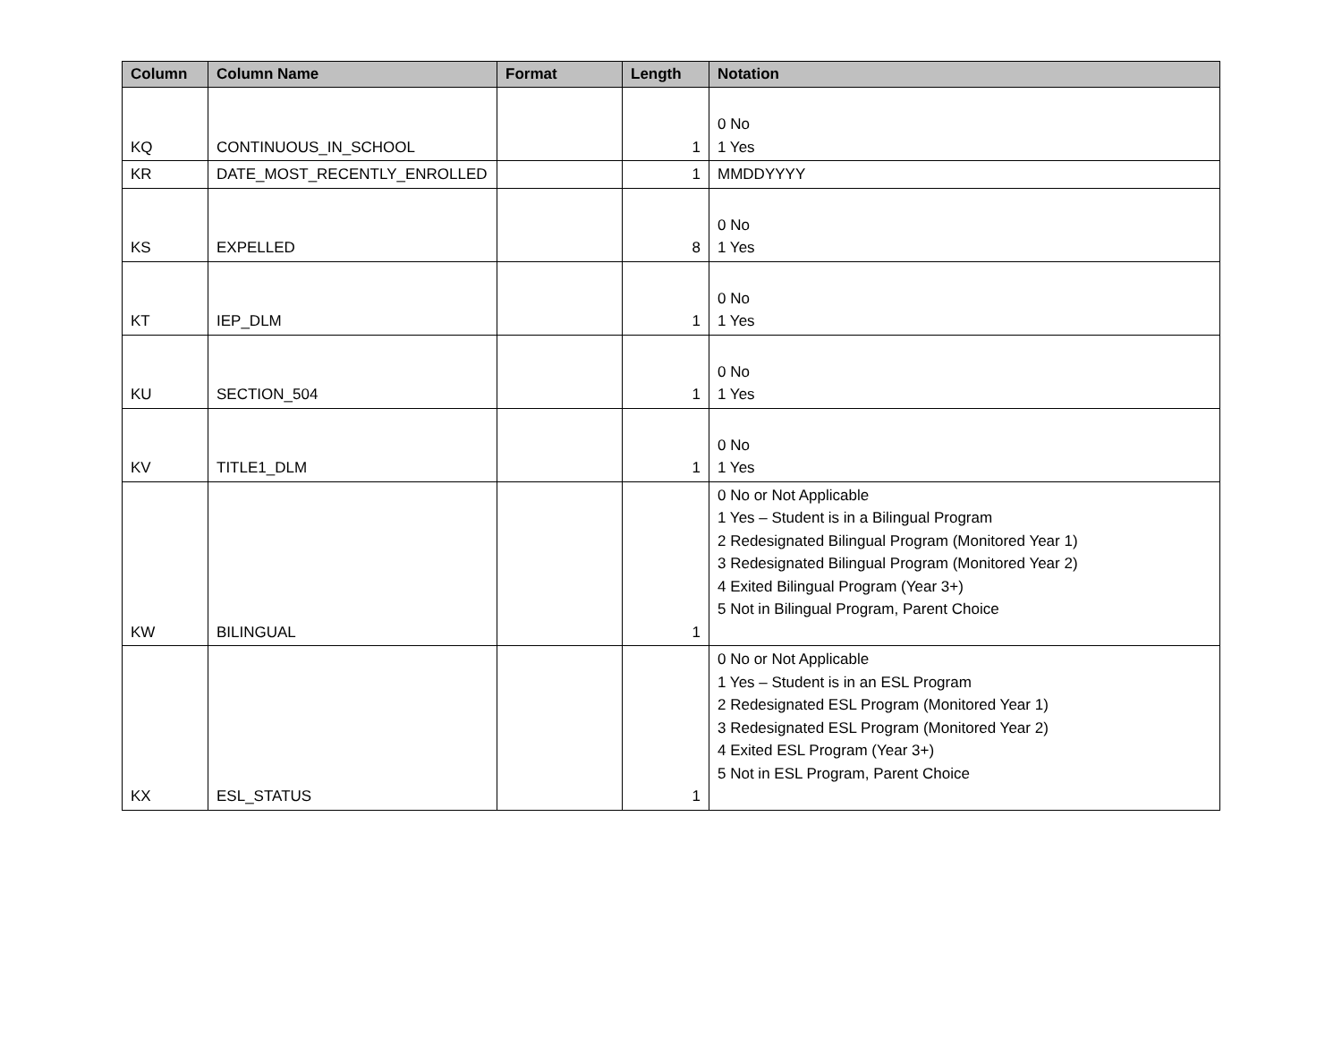| Column | Column Name | Format | Length | Notation |
| --- | --- | --- | --- | --- |
| KQ | CONTINUOUS_IN_SCHOOL | | 1 | 0 No 1 Yes |
| KR | DATE_MOST_RECENTLY_ENROLLED | | 1 | MMDDYYYY |
| KS | EXPELLED | | 8 | 0 No 1 Yes |
| KT | IEP_DLM | | 1 | 0 No 1 Yes |
| KU | SECTION_504 | | 1 | 0 No 1 Yes |
| KV | TITLE1_DLM | | 1 | 0 No 1 Yes |
| KW | BILINGUAL | | 1 | 0 No or Not Applicable 1 Yes – Student is in a Bilingual Program 2 Redesignated Bilingual Program (Monitored Year 1) 3 Redesignated Bilingual Program (Monitored Year 2) 4 Exited Bilingual Program (Year 3+) 5 Not in Bilingual Program, Parent Choice |
| KX | ESL_STATUS | | 1 | 0 No or Not Applicable 1 Yes – Student is in an ESL Program 2 Redesignated ESL Program (Monitored Year 1) 3 Redesignated ESL Program (Monitored Year 2) 4 Exited ESL Program (Year 3+) 5 Not in ESL Program, Parent Choice |